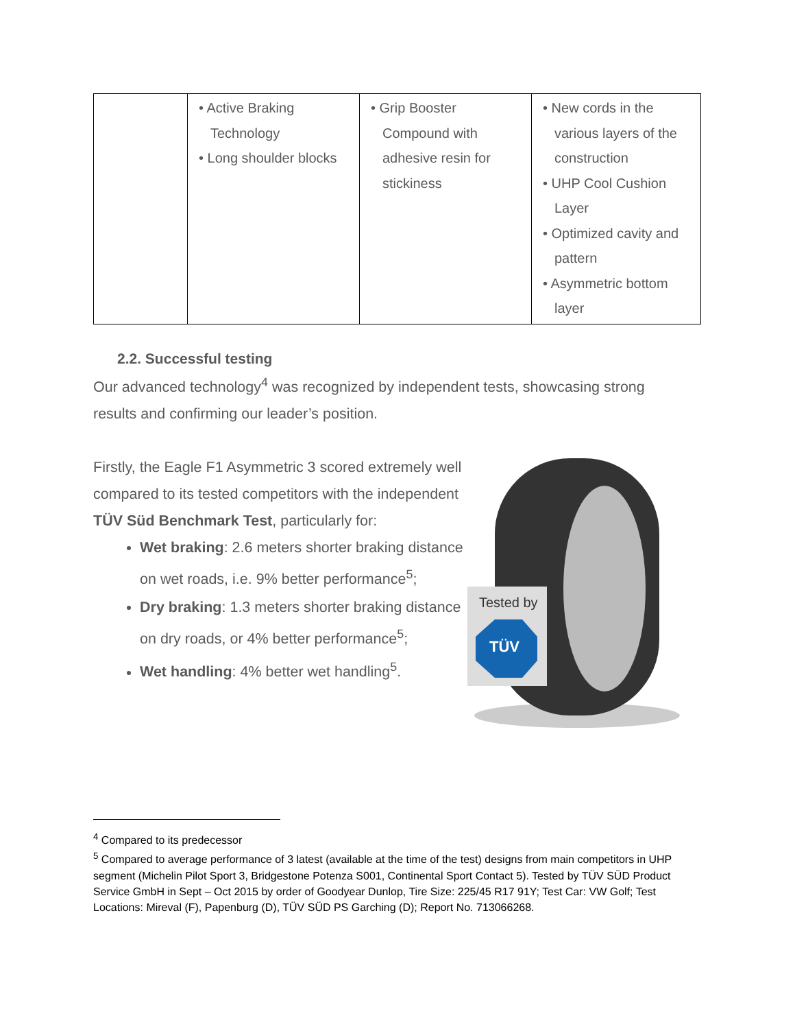| | • Active Braking Technology • Long shoulder blocks | • Grip Booster Compound with adhesive resin for stickiness | • New cords in the various layers of the construction • UHP Cool Cushion Layer • Optimized cavity and pattern • Asymmetric bottom layer |
2.2. Successful testing
Our advanced technology<sup>4</sup> was recognized by independent tests, showcasing strong results and confirming our leader’s position.
Firstly, the Eagle F1 Asymmetric 3 scored extremely well compared to its tested competitors with the independent TÜV Süd Benchmark Test, particularly for:
Wet braking: 2.6 meters shorter braking distance on wet roads, i.e. 9% better performance<sup>5</sup>;
Dry braking: 1.3 meters shorter braking distance on dry roads, or 4% better performance<sup>5</sup>;
Wet handling: 4% better wet handling<sup>5</sup>.
Tested by
TÜV
<sup>4</sup> Compared to its predecessor
<sup>5</sup> Compared to average performance of 3 latest (available at the time of the test) designs from main competitors in UHP segment (Michelin Pilot Sport 3, Bridgestone Potenza S001, Continental Sport Contact 5). Tested by TÜV SÜD Product Service GmbH in Sept – Oct 2015 by order of Goodyear Dunlop, Tire Size: 225/45 R17 91Y; Test Car: VW Golf; Test Locations: Mireval (F), Papenburg (D), TÜV SÜD PS Garching (D); Report No. 713066268.